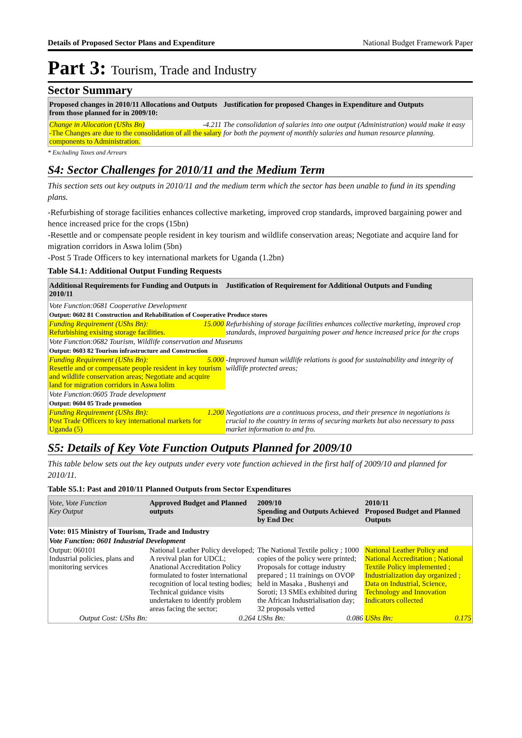Details of Proposed Sector Plans and Expenditure National Budget Framework Paper
Part 3: Tourism, Trade and Industry
Sector Summary
| Proposed changes in 2010/11 Allocations and Outputs from those planned for in 2009/10: | Justification for proposed Changes in Expenditure and Outputs |
| --- | --- |
| Change in Allocation (UShs Bn) -4.211 -The Changes are due to the consolidation of all the salary components to Administration. | The consolidation of salaries into one output (Administration) would make it easy for both the payment of monthly salaries and human resource planning. |
* Excluding Taxes and Arrears
S4: Sector Challenges for 2010/11 and the Medium Term
This section sets out key outputs in 2010/11 and the medium term which the sector has been unable to fund in its spending plans.
-Refurbishing of storage facilities enhances collective marketing, improved crop standards, improved bargaining power and hence increased price for the crops (15bn)
-Resettle and or compensate people resident in key tourism and wildlife conservation areas; Negotiate and acquire land for migration corridors in Aswa lolim (5bn)
-Post 5 Trade Officers to key international markets for Uganda (1.2bn)
Table S4.1: Additional Output Funding Requests
| Additional Requirements for Funding and Outputs in 2010/11 | Justification of Requirement for Additional Outputs and Funding |
| --- | --- |
| Vote Function:0681 Cooperative Development | |
| Output: 0602 81 Construction and Rehabilitation of Cooperative Produce stores | |
| Funding Requirement (UShs Bn): 15.000 Refurbishing exisitng storage facilities. | Refurbishing of storage facilities enhances collective marketing, improved crop standards, improved bargaining power and hence increased price for the crops |
| Vote Function:0682 Tourism, Wildlife conservation and Museums | |
| Output: 0603 82 Tourism infrastructure and Construction | |
| Funding Requirement (UShs Bn): 5.000 Resettle and or compensate people resident in key tourism and wildlife conservation areas; Negotiate and acquire land for migration corridors in Aswa lolim | -Improved human wildlife relations is good for sustainability and integrity of wildlife protected areas; |
| Vote Function:0605 Trade development | |
| Output: 0604 05 Trade promotion | |
| Funding Requirement (UShs Bn): 1.200 Post Trade Officers to key international markets for Uganda (5) | Negotiations are a continuous process, and their presence in negotiations is crucial to the country in terms of securing markets but also necessary to pass market information to and fro. |
S5: Details of Key Vote Function Outputs Planned for 2009/10
This table below sets out the key outputs under every vote function achieved in the first half of 2009/10 and planned for 2010/11.
Table S5.1: Past and 2010/11 Planned Outputs from Sector Expenditures
| Vote, Vote Function Key Output | Approved Budget and Planned outputs | 2009/10 Spending and Outputs Achieved by End Dec | 2010/11 Proposed Budget and Planned Outputs |
| --- | --- | --- | --- |
| Vote: 015 Ministry of Tourism, Trade and Industry | | | |
| Vote Function: 0601 Industrial Development | | | |
| Output: 060101 Industrial policies, plans and monitoring services | National Leather Policy developed; A revival plan for UDCL; Anational Accreditation Policy formulated to foster international recognition of local testing bodies; Technical guidance visits undertaken to identify problem areas facing the sector; | The National Textile policy ; 1000 copies of the policy were printed; Proposals for cottage industry prepared ; 11 trainings on OVOP held in Masaka , Bushenyi and Soroti; 13 SMEs exhibited during the African Industrialisation day; 32 proposals vetted | National Leather Policy and National Accreditation ; National Textile Policy implemented ; Industrialization day organized ; Data on Industrial, Science, Technology and Innovation Indicators collected |
| Output Cost: UShs Bn: | 0.264 | UShs Bn: 0.086 | UShs Bn: 0.175 |